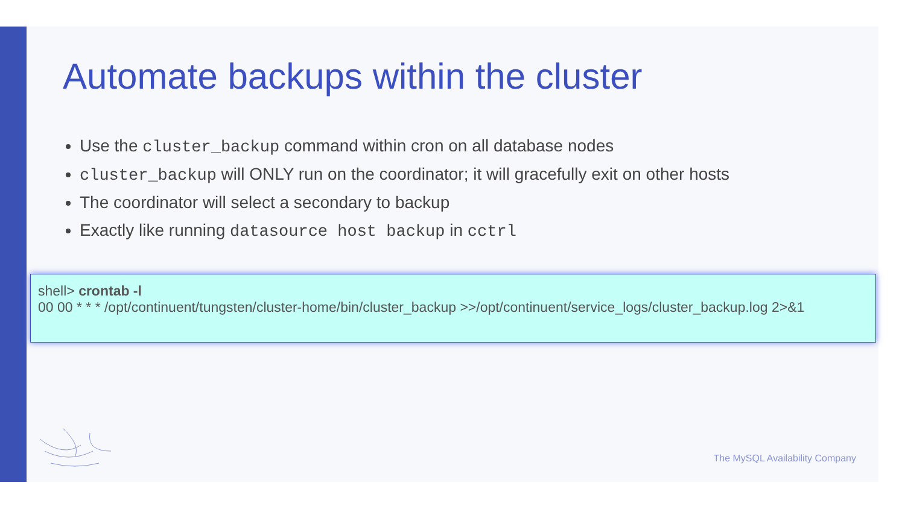Automate backups within the cluster
Use the cluster_backup command within cron on all database nodes
cluster_backup will ONLY run on the coordinator; it will gracefully exit on other hosts
The coordinator will select a secondary to backup
Exactly like running datasource host backup in cctrl
shell> crontab -l
00 00 * * * /opt/continuent/tungsten/cluster-home/bin/cluster_backup >>/opt/continuent/service_logs/cluster_backup.log 2>&1
The MySQL Availability Company